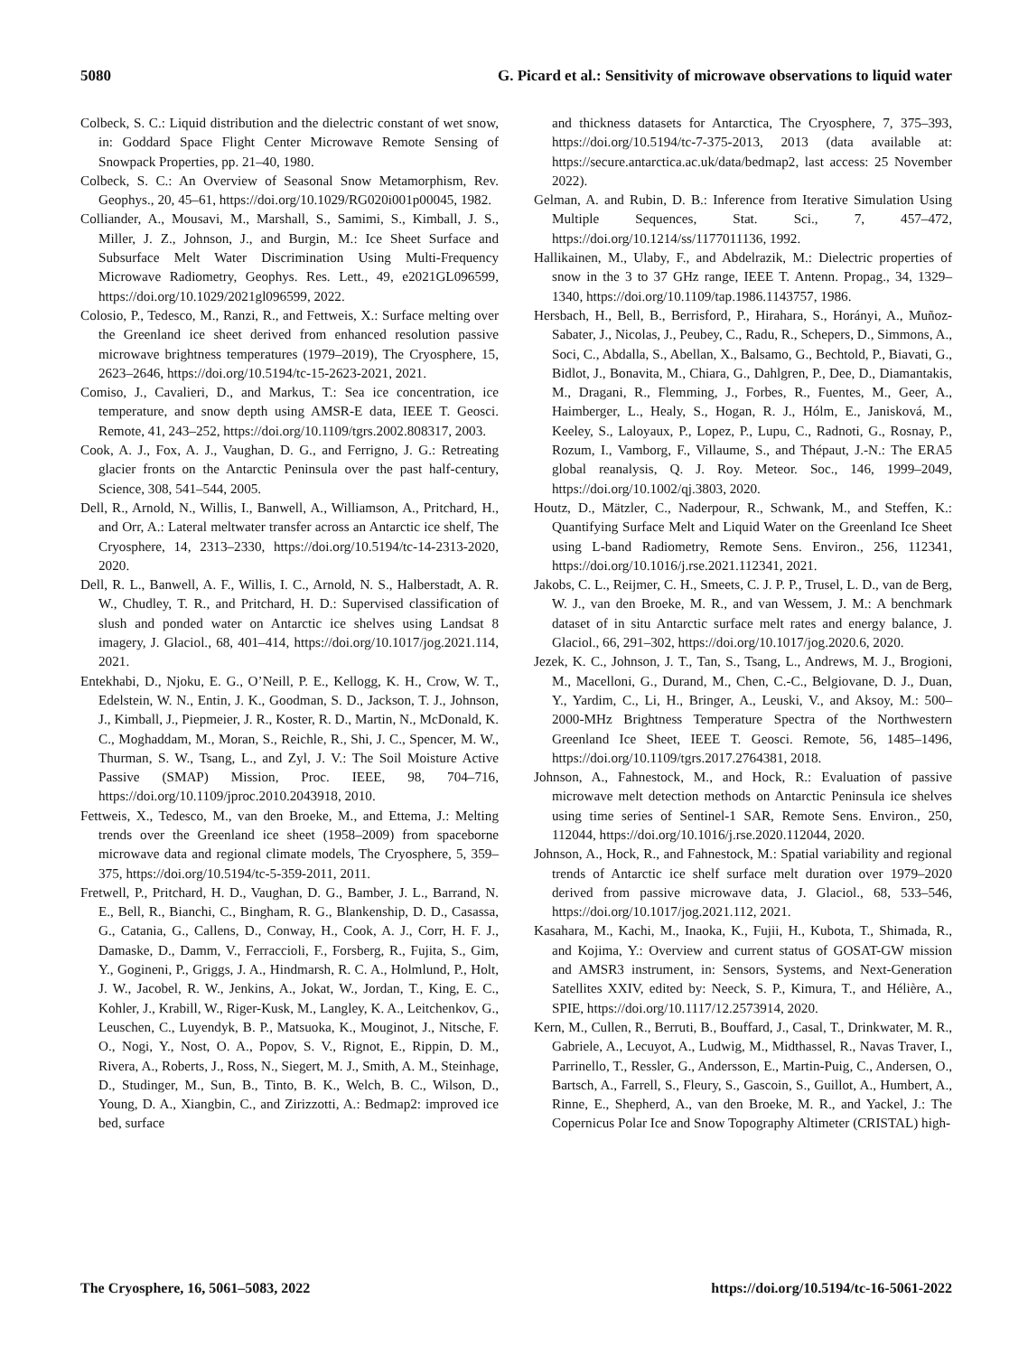5080 G. Picard et al.: Sensitivity of microwave observations to liquid water
Colbeck, S. C.: Liquid distribution and the dielectric constant of wet snow, in: Goddard Space Flight Center Microwave Remote Sensing of Snowpack Properties, pp. 21–40, 1980.
Colbeck, S. C.: An Overview of Seasonal Snow Metamorphism, Rev. Geophys., 20, 45–61, https://doi.org/10.1029/RG020i001p00045, 1982.
Colliander, A., Mousavi, M., Marshall, S., Samimi, S., Kimball, J. S., Miller, J. Z., Johnson, J., and Burgin, M.: Ice Sheet Surface and Subsurface Melt Water Discrimination Using Multi-Frequency Microwave Radiometry, Geophys. Res. Lett., 49, e2021GL096599, https://doi.org/10.1029/2021gl096599, 2022.
Colosio, P., Tedesco, M., Ranzi, R., and Fettweis, X.: Surface melting over the Greenland ice sheet derived from enhanced resolution passive microwave brightness temperatures (1979–2019), The Cryosphere, 15, 2623–2646, https://doi.org/10.5194/tc-15-2623-2021, 2021.
Comiso, J., Cavalieri, D., and Markus, T.: Sea ice concentration, ice temperature, and snow depth using AMSR-E data, IEEE T. Geosci. Remote, 41, 243–252, https://doi.org/10.1109/tgrs.2002.808317, 2003.
Cook, A. J., Fox, A. J., Vaughan, D. G., and Ferrigno, J. G.: Retreating glacier fronts on the Antarctic Peninsula over the past half-century, Science, 308, 541–544, 2005.
Dell, R., Arnold, N., Willis, I., Banwell, A., Williamson, A., Pritchard, H., and Orr, A.: Lateral meltwater transfer across an Antarctic ice shelf, The Cryosphere, 14, 2313–2330, https://doi.org/10.5194/tc-14-2313-2020, 2020.
Dell, R. L., Banwell, A. F., Willis, I. C., Arnold, N. S., Halberstadt, A. R. W., Chudley, T. R., and Pritchard, H. D.: Supervised classification of slush and ponded water on Antarctic ice shelves using Landsat 8 imagery, J. Glaciol., 68, 401–414, https://doi.org/10.1017/jog.2021.114, 2021.
Entekhabi, D., Njoku, E. G., O’Neill, P. E., Kellogg, K. H., Crow, W. T., Edelstein, W. N., Entin, J. K., Goodman, S. D., Jackson, T. J., Johnson, J., Kimball, J., Piepmeier, J. R., Koster, R. D., Martin, N., McDonald, K. C., Moghaddam, M., Moran, S., Reichle, R., Shi, J. C., Spencer, M. W., Thurman, S. W., Tsang, L., and Zyl, J. V.: The Soil Moisture Active Passive (SMAP) Mission, Proc. IEEE, 98, 704–716, https://doi.org/10.1109/jproc.2010.2043918, 2010.
Fettweis, X., Tedesco, M., van den Broeke, M., and Ettema, J.: Melting trends over the Greenland ice sheet (1958–2009) from spaceborne microwave data and regional climate models, The Cryosphere, 5, 359–375, https://doi.org/10.5194/tc-5-359-2011, 2011.
Fretwell, P., Pritchard, H. D., Vaughan, D. G., Bamber, J. L., Barrand, N. E., Bell, R., Bianchi, C., Bingham, R. G., Blankenship, D. D., Casassa, G., Catania, G., Callens, D., Conway, H., Cook, A. J., Corr, H. F. J., Damaske, D., Damm, V., Ferraccioli, F., Forsberg, R., Fujita, S., Gim, Y., Gogineni, P., Griggs, J. A., Hindmarsh, R. C. A., Holmlund, P., Holt, J. W., Jacobel, R. W., Jenkins, A., Jokat, W., Jordan, T., King, E. C., Kohler, J., Krabill, W., Riger-Kusk, M., Langley, K. A., Leitchenkov, G., Leuschen, C., Luyendyk, B. P., Matsuoka, K., Mouginot, J., Nitsche, F. O., Nogi, Y., Nost, O. A., Popov, S. V., Rignot, E., Rippin, D. M., Rivera, A., Roberts, J., Ross, N., Siegert, M. J., Smith, A. M., Steinhage, D., Studinger, M., Sun, B., Tinto, B. K., Welch, B. C., Wilson, D., Young, D. A., Xiangbin, C., and Zirizzotti, A.: Bedmap2: improved ice bed, surface
and thickness datasets for Antarctica, The Cryosphere, 7, 375–393, https://doi.org/10.5194/tc-7-375-2013, 2013 (data available at: https://secure.antarctica.ac.uk/data/bedmap2, last access: 25 November 2022).
Gelman, A. and Rubin, D. B.: Inference from Iterative Simulation Using Multiple Sequences, Stat. Sci., 7, 457–472, https://doi.org/10.1214/ss/1177011136, 1992.
Hallikainen, M., Ulaby, F., and Abdelrazik, M.: Dielectric properties of snow in the 3 to 37 GHz range, IEEE T. Antenn. Propag., 34, 1329–1340, https://doi.org/10.1109/tap.1986.1143757, 1986.
Hersbach, H., Bell, B., Berrisford, P., Hirahara, S., Horányi, A., Muñoz-Sabater, J., Nicolas, J., Peubey, C., Radu, R., Schepers, D., Simmons, A., Soci, C., Abdalla, S., Abellan, X., Balsamo, G., Bechtold, P., Biavati, G., Bidlot, J., Bonavita, M., Chiara, G., Dahlgren, P., Dee, D., Diamantakis, M., Dragani, R., Flemming, J., Forbes, R., Fuentes, M., Geer, A., Haimberger, L., Healy, S., Hogan, R. J., Hólm, E., Janisková, M., Keeley, S., Laloyaux, P., Lopez, P., Lupu, C., Radnoti, G., Rosnay, P., Rozum, I., Vamborg, F., Villaume, S., and Thépaut, J.-N.: The ERA5 global reanalysis, Q. J. Roy. Meteor. Soc., 146, 1999–2049, https://doi.org/10.1002/qj.3803, 2020.
Houtz, D., Mätzler, C., Naderpour, R., Schwank, M., and Steffen, K.: Quantifying Surface Melt and Liquid Water on the Greenland Ice Sheet using L-band Radiometry, Remote Sens. Environ., 256, 112341, https://doi.org/10.1016/j.rse.2021.112341, 2021.
Jakobs, C. L., Reijmer, C. H., Smeets, C. J. P. P., Trusel, L. D., van de Berg, W. J., van den Broeke, M. R., and van Wessem, J. M.: A benchmark dataset of in situ Antarctic surface melt rates and energy balance, J. Glaciol., 66, 291–302, https://doi.org/10.1017/jog.2020.6, 2020.
Jezek, K. C., Johnson, J. T., Tan, S., Tsang, L., Andrews, M. J., Brogioni, M., Macelloni, G., Durand, M., Chen, C.-C., Belgiovane, D. J., Duan, Y., Yardim, C., Li, H., Bringer, A., Leuski, V., and Aksoy, M.: 500–2000-MHz Brightness Temperature Spectra of the Northwestern Greenland Ice Sheet, IEEE T. Geosci. Remote, 56, 1485–1496, https://doi.org/10.1109/tgrs.2017.2764381, 2018.
Johnson, A., Fahnestock, M., and Hock, R.: Evaluation of passive microwave melt detection methods on Antarctic Peninsula ice shelves using time series of Sentinel-1 SAR, Remote Sens. Environ., 250, 112044, https://doi.org/10.1016/j.rse.2020.112044, 2020.
Johnson, A., Hock, R., and Fahnestock, M.: Spatial variability and regional trends of Antarctic ice shelf surface melt duration over 1979–2020 derived from passive microwave data, J. Glaciol., 68, 533–546, https://doi.org/10.1017/jog.2021.112, 2021.
Kasahara, M., Kachi, M., Inaoka, K., Fujii, H., Kubota, T., Shimada, R., and Kojima, Y.: Overview and current status of GOSAT-GW mission and AMSR3 instrument, in: Sensors, Systems, and Next-Generation Satellites XXIV, edited by: Neeck, S. P., Kimura, T., and Hélière, A., SPIE, https://doi.org/10.1117/12.2573914, 2020.
Kern, M., Cullen, R., Berruti, B., Bouffard, J., Casal, T., Drinkwater, M. R., Gabriele, A., Lecuyot, A., Ludwig, M., Midthassel, R., Navas Traver, I., Parrinello, T., Ressler, G., Andersson, E., Martin-Puig, C., Andersen, O., Bartsch, A., Farrell, S., Fleury, S., Gascoin, S., Guillot, A., Humbert, A., Rinne, E., Shepherd, A., van den Broeke, M. R., and Yackel, J.: The Copernicus Polar Ice and Snow Topography Altimeter (CRISTAL) high-
The Cryosphere, 16, 5061–5083, 2022 https://doi.org/10.5194/tc-16-5061-2022